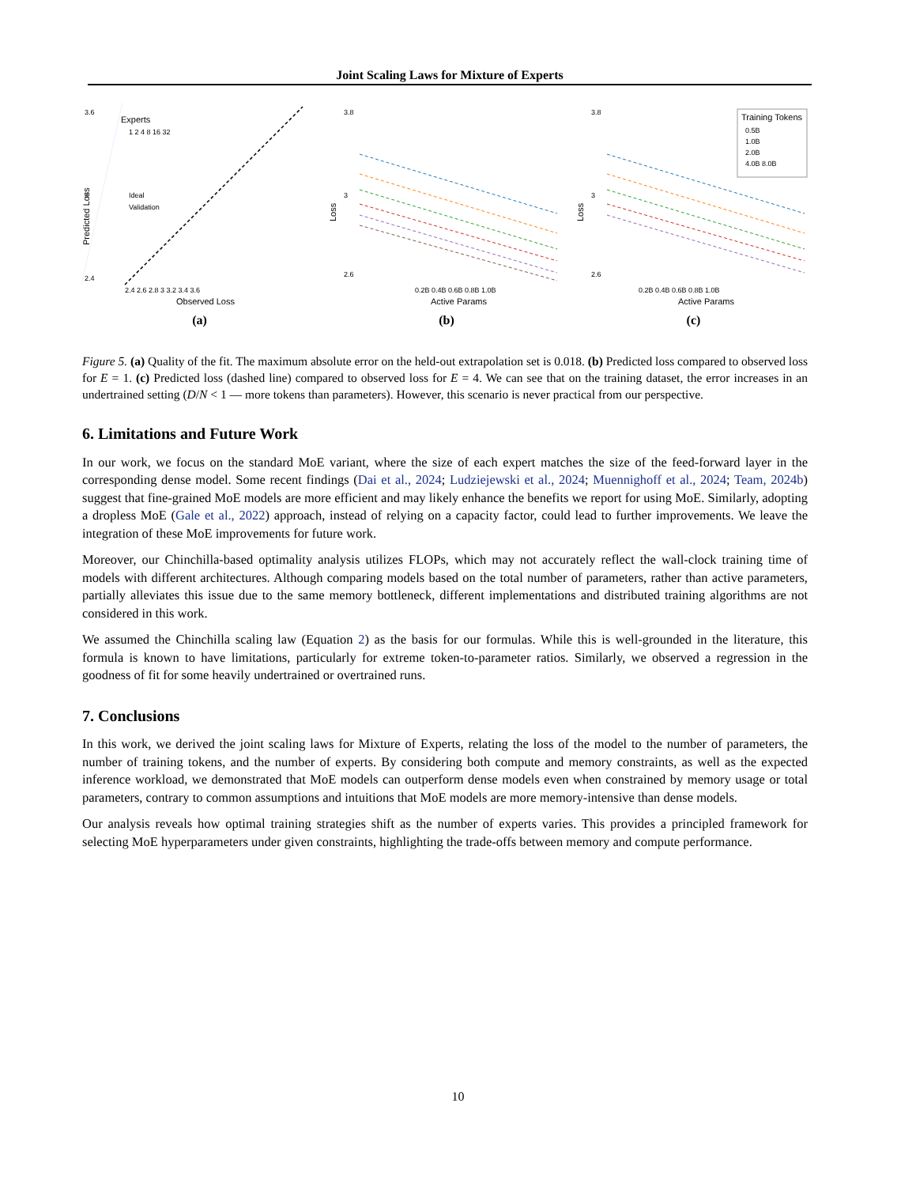Joint Scaling Laws for Mixture of Experts
3.6
3
2.4
Experts
1 2 4 8 16 32
Ideal
Validation
2.4 2.6 2.8 3 3.2 3.4 3.6
Observed Loss
Predicted Loss
(a)
3.8
3
2.6
0.2B 0.4B 0.6B 0.8B 1.0B
Active Params
Loss
(b)
Training Tokens
0.5B
1.0B
2.0B
4.0B 8.0B
3.8
3
2.6
0.2B 0.4B 0.6B 0.8B 1.0B
Active Params
Loss
(c)
Figure 5. (a) Quality of the fit. The maximum absolute error on the held-out extrapolation set is 0.018. (b) Predicted loss compared to observed loss for E = 1. (c) Predicted loss (dashed line) compared to observed loss for E = 4. We can see that on the training dataset, the error increases in an undertrained setting (D/N < 1 — more tokens than parameters). However, this scenario is never practical from our perspective.
6. Limitations and Future Work
In our work, we focus on the standard MoE variant, where the size of each expert matches the size of the feed-forward layer in the corresponding dense model. Some recent findings (Dai et al., 2024; Ludziejewski et al., 2024; Muennighoff et al., 2024; Team, 2024b) suggest that fine-grained MoE models are more efficient and may likely enhance the benefits we report for using MoE. Similarly, adopting a dropless MoE (Gale et al., 2022) approach, instead of relying on a capacity factor, could lead to further improvements. We leave the integration of these MoE improvements for future work.
Moreover, our Chinchilla-based optimality analysis utilizes FLOPs, which may not accurately reflect the wall-clock training time of models with different architectures. Although comparing models based on the total number of parameters, rather than active parameters, partially alleviates this issue due to the same memory bottleneck, different implementations and distributed training algorithms are not considered in this work.
We assumed the Chinchilla scaling law (Equation 2) as the basis for our formulas. While this is well-grounded in the literature, this formula is known to have limitations, particularly for extreme token-to-parameter ratios. Similarly, we observed a regression in the goodness of fit for some heavily undertrained or overtrained runs.
7. Conclusions
In this work, we derived the joint scaling laws for Mixture of Experts, relating the loss of the model to the number of parameters, the number of training tokens, and the number of experts. By considering both compute and memory constraints, as well as the expected inference workload, we demonstrated that MoE models can outperform dense models even when constrained by memory usage or total parameters, contrary to common assumptions and intuitions that MoE models are more memory-intensive than dense models.
Our analysis reveals how optimal training strategies shift as the number of experts varies. This provides a principled framework for selecting MoE hyperparameters under given constraints, highlighting the trade-offs between memory and compute performance.
10